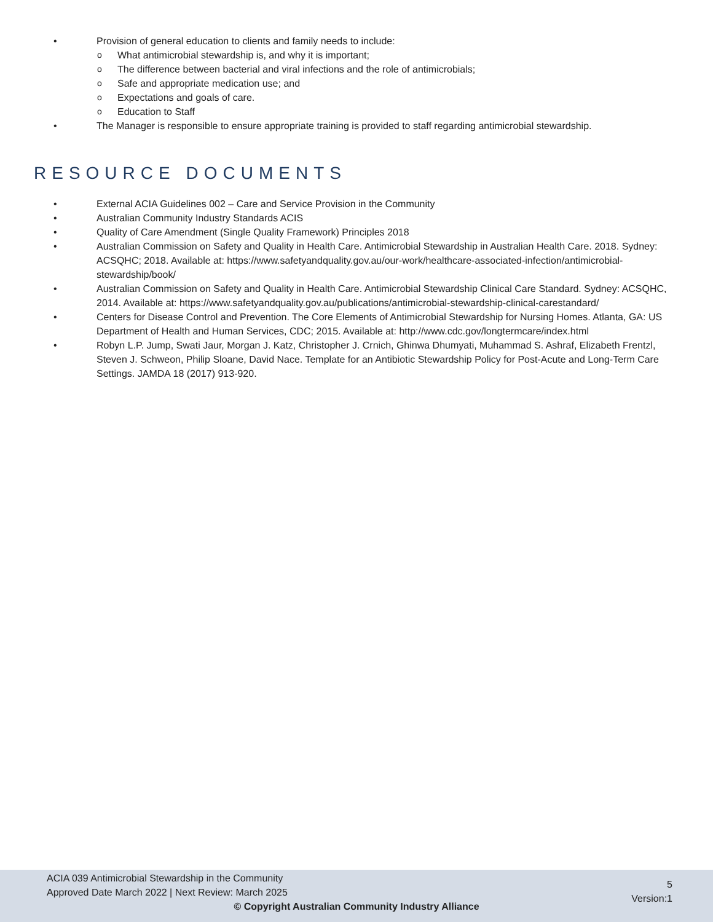Provision of general education to clients and family needs to include:
What antimicrobial stewardship is, and why it is important;
The difference between bacterial and viral infections and the role of antimicrobials;
Safe and appropriate medication use; and
Expectations and goals of care.
Education to Staff
The Manager is responsible to ensure appropriate training is provided to staff regarding antimicrobial stewardship.
RESOURCE DOCUMENTS
External ACIA Guidelines 002 – Care and Service Provision in the Community
Australian Community Industry Standards ACIS
Quality of Care Amendment (Single Quality Framework) Principles 2018
Australian Commission on Safety and Quality in Health Care. Antimicrobial Stewardship in Australian Health Care. 2018. Sydney: ACSQHC; 2018. Available at: https://www.safetyandquality.gov.au/our-work/healthcare-associated-infection/antimicrobial-stewardship/book/
Australian Commission on Safety and Quality in Health Care. Antimicrobial Stewardship Clinical Care Standard. Sydney: ACSQHC, 2014. Available at: https://www.safetyandquality.gov.au/publications/antimicrobial-stewardship-clinical-carestandard/
Centers for Disease Control and Prevention. The Core Elements of Antimicrobial Stewardship for Nursing Homes. Atlanta, GA: US Department of Health and Human Services, CDC; 2015. Available at: http://www.cdc.gov/longtermcare/index.html
Robyn L.P. Jump, Swati Jaur, Morgan J. Katz, Christopher J. Crnich, Ghinwa Dhumyati, Muhammad S. Ashraf, Elizabeth Frentzl, Steven J. Schweon, Philip Sloane, David Nace. Template for an Antibiotic Stewardship Policy for Post-Acute and Long-Term Care Settings. JAMDA 18 (2017) 913-920.
ACIA 039 Antimicrobial Stewardship in the Community
Approved Date March 2022 | Next Review: March 2025
5
Version:1
© Copyright Australian Community Industry Alliance